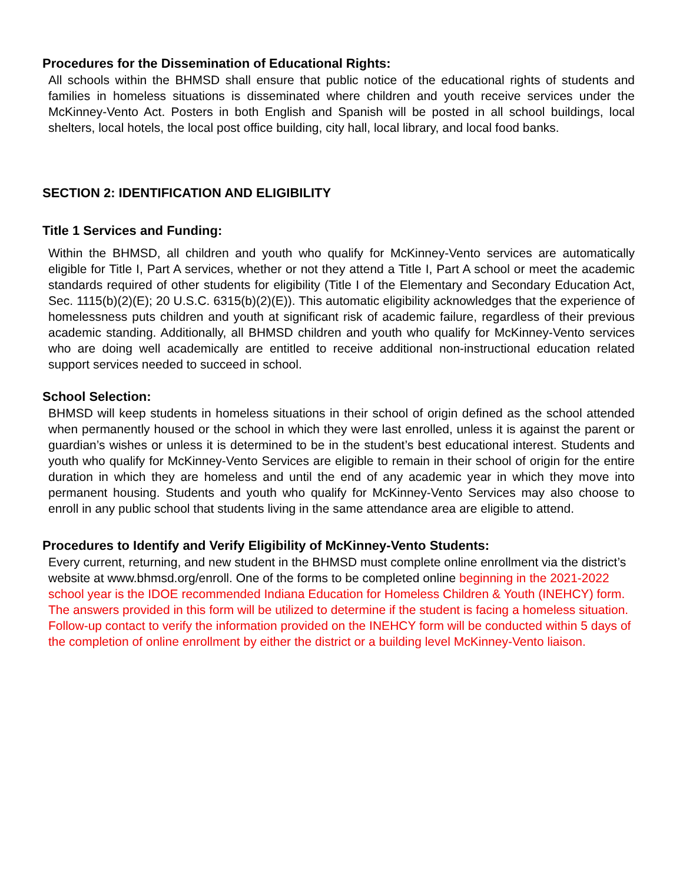Procedures for the Dissemination of Educational Rights:
All schools within the BHMSD shall ensure that public notice of the educational rights of students and families in homeless situations is disseminated where children and youth receive services under the McKinney-Vento Act. Posters in both English and Spanish will be posted in all school buildings, local shelters, local hotels, the local post office building, city hall, local library, and local food banks.
SECTION 2: IDENTIFICATION AND ELIGIBILITY
Title 1 Services and Funding:
Within the BHMSD, all children and youth who qualify for McKinney-Vento services are automatically eligible for Title I, Part A services, whether or not they attend a Title I, Part A school or meet the academic standards required of other students for eligibility (Title I of the Elementary and Secondary Education Act, Sec. 1115(b)(2)(E); 20 U.S.C. 6315(b)(2)(E)). This automatic eligibility acknowledges that the experience of homelessness puts children and youth at significant risk of academic failure, regardless of their previous academic standing. Additionally, all BHMSD children and youth who qualify for McKinney-Vento services who are doing well academically are entitled to receive additional non-instructional education related support services needed to succeed in school.
School Selection:
BHMSD will keep students in homeless situations in their school of origin defined as the school attended when permanently housed or the school in which they were last enrolled, unless it is against the parent or guardian’s wishes or unless it is determined to be in the student’s best educational interest. Students and youth who qualify for McKinney-Vento Services are eligible to remain in their school of origin for the entire duration in which they are homeless and until the end of any academic year in which they move into permanent housing. Students and youth who qualify for McKinney-Vento Services may also choose to enroll in any public school that students living in the same attendance area are eligible to attend.
Procedures to Identify and Verify Eligibility of McKinney-Vento Students:
Every current, returning, and new student in the BHMSD must complete online enrollment via the district’s website at www.bhmsd.org/enroll. One of the forms to be completed online beginning in the 2021-2022 school year is the IDOE recommended Indiana Education for Homeless Children & Youth (INEHCY) form. The answers provided in this form will be utilized to determine if the student is facing a homeless situation. Follow-up contact to verify the information provided on the INEHCY form will be conducted within 5 days of the completion of online enrollment by either the district or a building level McKinney-Vento liaison.